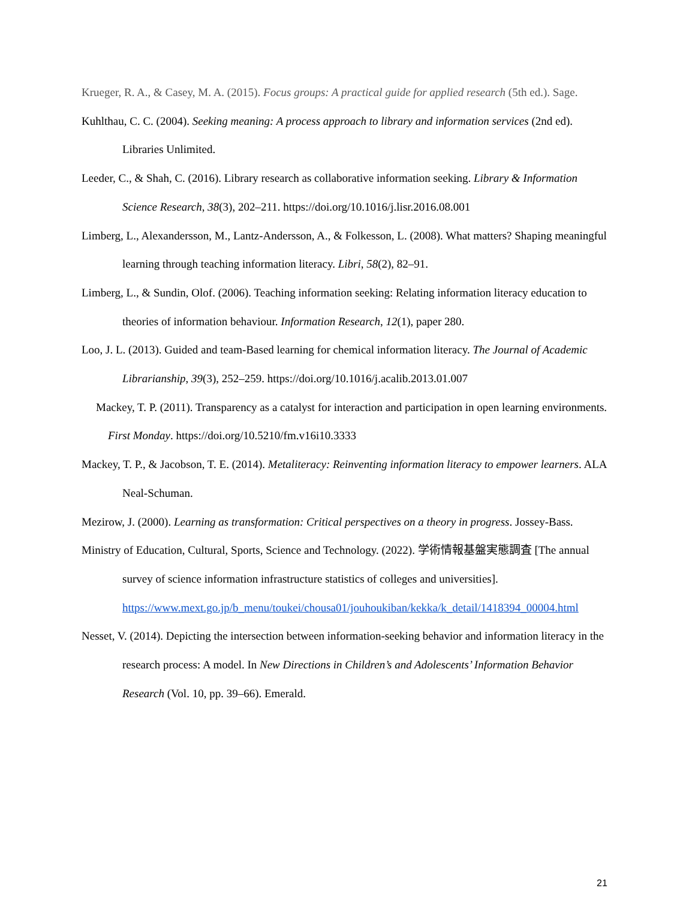Krueger, R. A., & Casey, M. A. (2015). Focus groups: A practical guide for applied research (5th ed.). Sage.
Kuhlthau, C. C. (2004). Seeking meaning: A process approach to library and information services (2nd ed). Libraries Unlimited.
Leeder, C., & Shah, C. (2016). Library research as collaborative information seeking. Library & Information Science Research, 38(3), 202–211. https://doi.org/10.1016/j.lisr.2016.08.001
Limberg, L., Alexandersson, M., Lantz-Andersson, A., & Folkesson, L. (2008). What matters? Shaping meaningful learning through teaching information literacy. Libri, 58(2), 82–91.
Limberg, L., & Sundin, Olof. (2006). Teaching information seeking: Relating information literacy education to theories of information behaviour. Information Research, 12(1), paper 280.
Loo, J. L. (2013). Guided and team-Based learning for chemical information literacy. The Journal of Academic Librarianship, 39(3), 252–259. https://doi.org/10.1016/j.acalib.2013.01.007
Mackey, T. P. (2011). Transparency as a catalyst for interaction and participation in open learning environments. First Monday. https://doi.org/10.5210/fm.v16i10.3333
Mackey, T. P., & Jacobson, T. E. (2014). Metaliteracy: Reinventing information literacy to empower learners. ALA Neal-Schuman.
Mezirow, J. (2000). Learning as transformation: Critical perspectives on a theory in progress. Jossey-Bass.
Ministry of Education, Cultural, Sports, Science and Technology. (2022). 学術情報基盤実態調査 [The annual survey of science information infrastructure statistics of colleges and universities]. https://www.mext.go.jp/b_menu/toukei/chousa01/jouhoukiban/kekka/k_detail/1418394_00004.html
Nesset, V. (2014). Depicting the intersection between information-seeking behavior and information literacy in the research process: A model. In New Directions in Children’s and Adolescents’ Information Behavior Research (Vol. 10, pp. 39–66). Emerald.
21